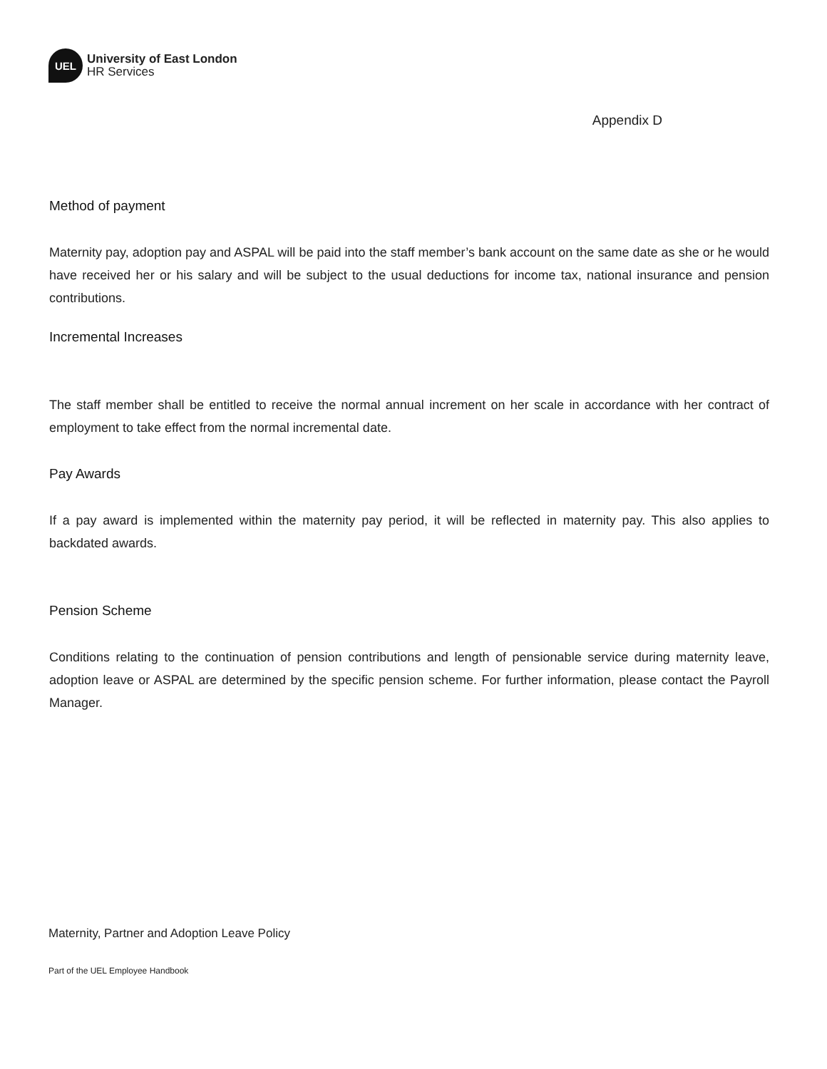UEL
University of East London
HR Services
Appendix D
Method of payment
Maternity pay, adoption pay and ASPAL will be paid into the staff member’s bank account on the same date as she or he would have received her or his salary and will be subject to the usual deductions for income tax, national insurance and pension contributions.
Incremental Increases
The staff member shall be entitled to receive the normal annual increment on her scale in accordance with her contract of employment to take effect from the normal incremental date.
Pay Awards
If a pay award is implemented within the maternity pay period, it will be reflected in maternity pay. This also applies to backdated awards.
Pension Scheme
Conditions relating to the continuation of pension contributions and length of pensionable service during maternity leave, adoption leave or ASPAL are determined by the specific pension scheme. For further information, please contact the Payroll Manager.
Maternity, Partner and Adoption Leave Policy
Part of the UEL Employee Handbook